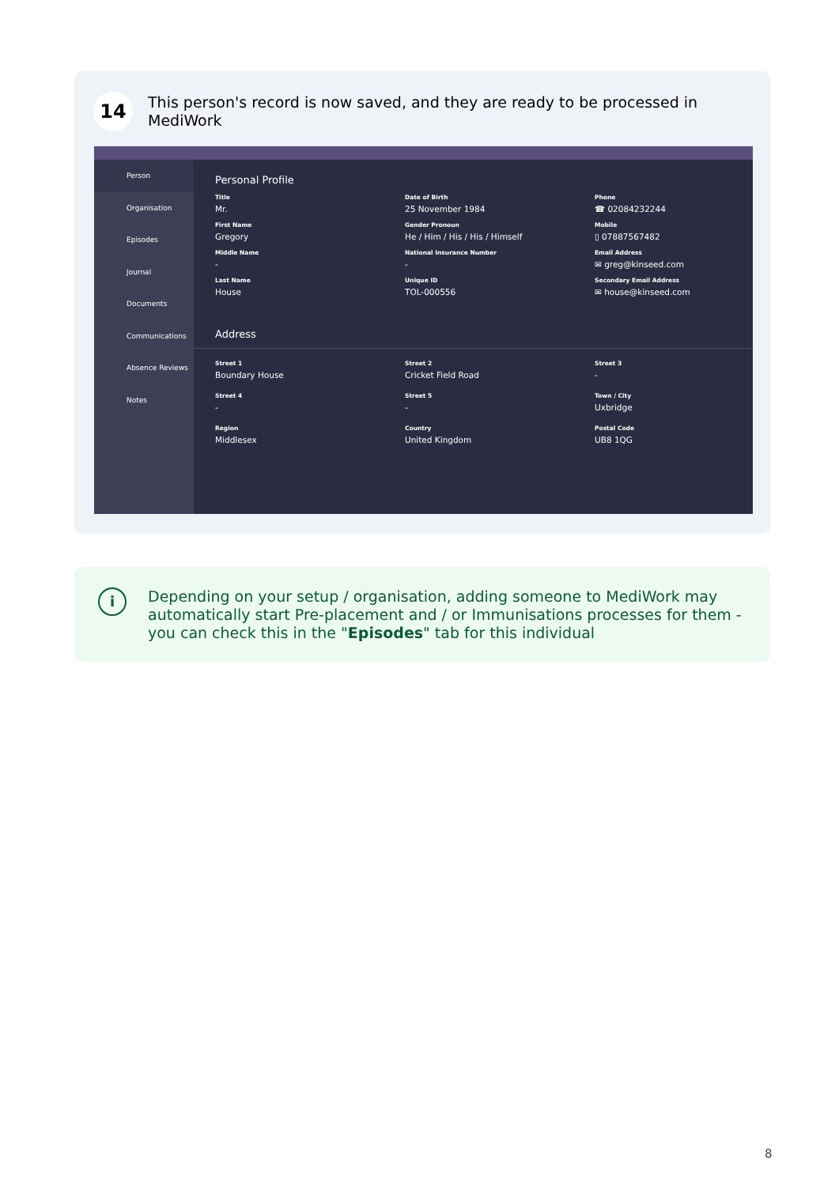14
This person's record is now saved, and they are ready to be processed in MediWork
Person
Organisation
Episodes
Journal
Documents
Communications
Absence Reviews
Notes
Personal Profile
Title
Mr.
Date of Birth
25 November 1984
Phone
☎ 02084232244
First Name
Gregory
Gender Pronoun
He / Him / His / His / Himself
Mobile
▯ 07887567482
Middle Name
-
National Insurance Number
-
Email Address
✉ greg@kinseed.com
Last Name
House
Unique ID
TOL-000556
Secondary Email Address
✉ house@kinseed.com
Address
Street 1
Boundary House
Street 2
Cricket Field Road
Street 3
-
Street 4
-
Street 5
-
Town / City
Uxbridge
Region
Middlesex
Country
United Kingdom
Postal Code
UB8 1QG
i
Depending on your setup / organisation, adding someone to MediWork may automatically start Pre-placement and / or Immunisations processes for them - you can check this in the "Episodes" tab for this individual
8